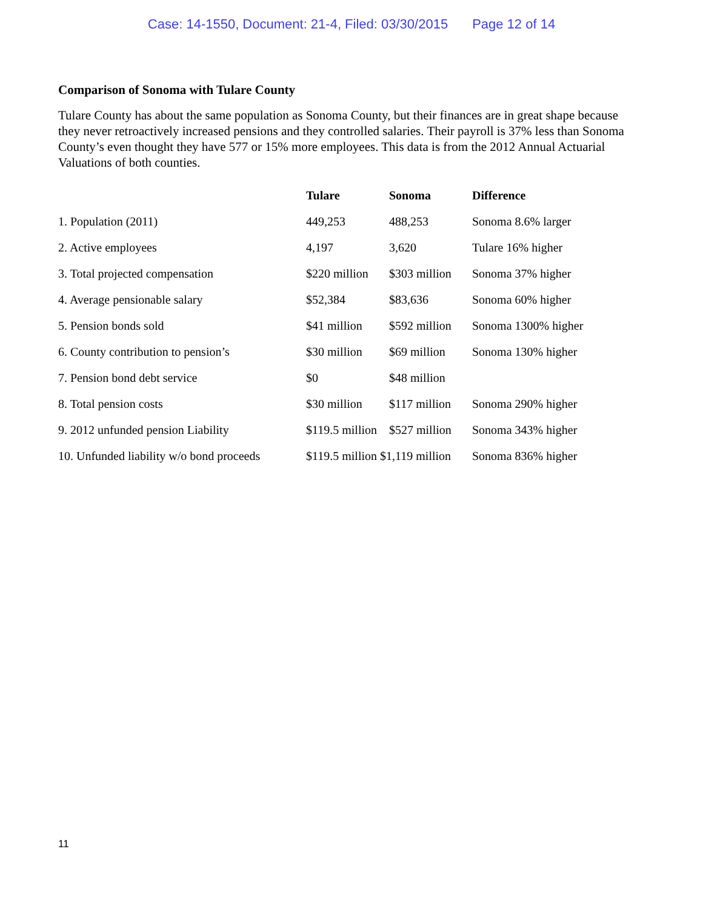Case: 14-1550, Document: 21-4, Filed: 03/30/2015 Page 12 of 14
Comparison of Sonoma with Tulare County
Tulare County has about the same population as Sonoma County, but their finances are in great shape because they never retroactively increased pensions and they controlled salaries. Their payroll is 37% less than Sonoma County’s even thought they have 577 or 15% more employees. This data is from the 2012 Annual Actuarial Valuations of both counties.
| | Tulare | Sonoma | Difference |
| --- | --- | --- | --- |
| 1. Population (2011) | 449,253 | 488,253 | Sonoma 8.6% larger |
| 2. Active employees | 4,197 | 3,620 | Tulare 16% higher |
| 3. Total projected compensation | $220 million | $303 million | Sonoma 37% higher |
| 4. Average pensionable salary | $52,384 | $83,636 | Sonoma 60% higher |
| 5. Pension bonds sold | $41 million | $592 million | Sonoma 1300% higher |
| 6. County contribution to pension’s | $30 million | $69 million | Sonoma 130% higher |
| 7. Pension bond debt service | $0 | $48 million | |
| 8. Total pension costs | $30 million | $117 million | Sonoma 290% higher |
| 9. 2012 unfunded pension Liability | $119.5 million | $527 million | Sonoma 343% higher |
| 10. Unfunded liability w/o bond proceeds | $119.5 million $1,119 million | | Sonoma 836% higher |
11